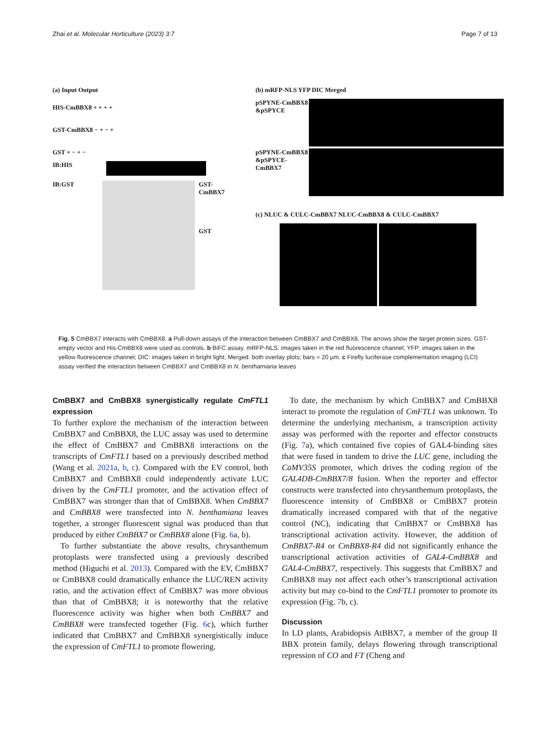Zhai et al. Molecular Horticulture (2023) 3:7 Page 7 of 13
(a) Input Output
HIS-CmBBX8 + + + +
GST-CmBBX8 − + − +
GST + − + −
IB:HIS
IB:GST GST-CmBBX7
GST
(b) mRFP-NLS YFP DIC Merged
pSPYNE-CmBBX8 &pSPYCE
pSPYNE-CmBBX8 &pSPYCE-CmBBX7
(c) NLUC & CULC-CmBBX7 NLUC-CmBBX8 & CULC-CmBBX7
Fig. 5 CmBBX7 interacts with CmBBX8. a Pull-down assays of the interaction between CmBBX7 and CmBBX8. The arrows show the target protein sizes. GST-empty vector and His-CmBBX8 were used as controls. b BiFC assay. mRFP-NLS: images taken in the red fluorescence channel; YFP: images taken in the yellow fluorescence channel; DIC: images taken in bright light; Merged: both overlay plots; bars = 20 μm. c Firefly luciferase complementation imaging (LCI) assay verified the interaction between CmBBX7 and CmBBX8 in N. benthamiana leaves
CmBBX7 and CmBBX8 synergistically regulate CmFTL1 expression
To further explore the mechanism of the interaction between CmBBX7 and CmBBX8, the LUC assay was used to determine the effect of CmBBX7 and CmBBX8 interactions on the transcripts of CmFTL1 based on a previously described method (Wang et al. 2021a, b, c). Compared with the EV control, both CmBBX7 and CmBBX8 could independently activate LUC driven by the CmFTL1 promoter, and the activation effect of CmBBX7 was stronger than that of CmBBX8. When CmBBX7 and CmBBX8 were transfected into N. benthamiana leaves together, a stronger fluorescent signal was produced than that produced by either CmBBX7 or CmBBX8 alone (Fig. 6a, b).
To further substantiate the above results, chrysanthemum protoplasts were transfected using a previously described method (Higuchi et al. 2013). Compared with the EV, CmBBX7 or CmBBX8 could dramatically enhance the LUC/REN activity ratio, and the activation effect of CmBBX7 was more obvious than that of CmBBX8; it is noteworthy that the relative fluorescence activity was higher when both CmBBX7 and CmBBX8 were transfected together (Fig. 6c), which further indicated that CmBBX7 and CmBBX8 synergistically induce the expression of CmFTL1 to promote flowering.
To date, the mechanism by which CmBBX7 and CmBBX8 interact to promote the regulation of CmFTL1 was unknown. To determine the underlying mechanism, a transcription activity assay was performed with the reporter and effector constructs (Fig. 7a), which contained five copies of GAL4-binding sites that were fused in tandem to drive the LUC gene, including the CaMV35S promoter, which drives the coding region of the GAL4DB-CmBBX7/8 fusion. When the reporter and effector constructs were transfected into chrysanthemum protoplasts, the fluorescence intensity of CmBBX8 or CmBBX7 protein dramatically increased compared with that of the negative control (NC), indicating that CmBBX7 or CmBBX8 has transcriptional activation activity. However, the addition of CmBBX7-R4 or CmBBX8-R4 did not significantly enhance the transcriptional activation activities of GAL4-CmBBX8 and GAL4-CmBBX7, respectively. This suggests that CmBBX7 and CmBBX8 may not affect each other’s transcriptional activation activity but may co-bind to the CmFTL1 promoter to promote its expression (Fig. 7b, c).
Discussion
In LD plants, Arabidopsis AtBBX7, a member of the group II BBX protein family, delays flowering through transcriptional repression of CO and FT (Cheng and